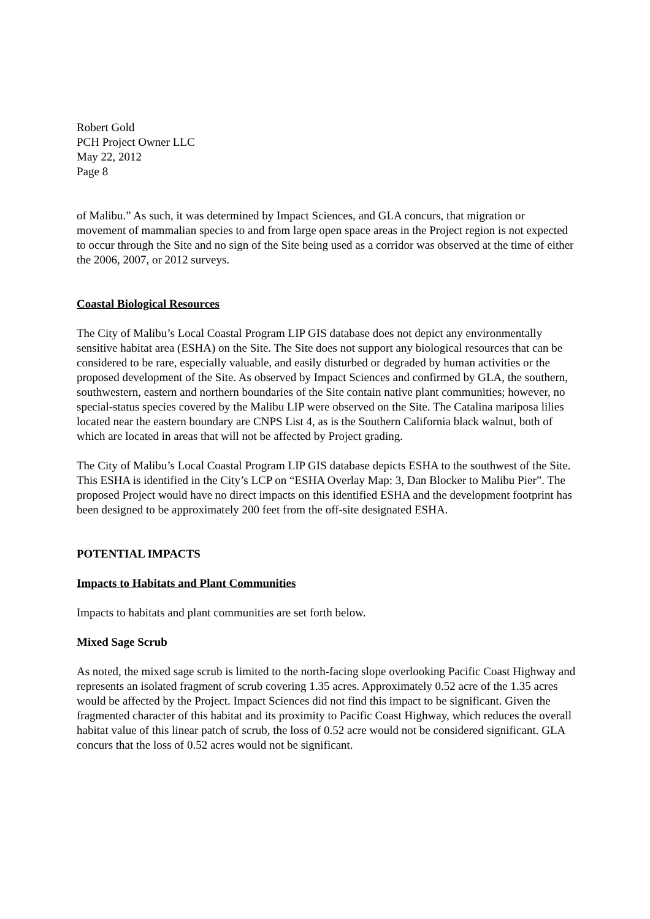Robert Gold
PCH Project Owner LLC
May 22, 2012
Page 8
of Malibu.” As such, it was determined by Impact Sciences, and GLA concurs, that migration or movement of mammalian species to and from large open space areas in the Project region is not expected to occur through the Site and no sign of the Site being used as a corridor was observed at the time of either the 2006, 2007, or 2012 surveys.
Coastal Biological Resources
The City of Malibu’s Local Coastal Program LIP GIS database does not depict any environmentally sensitive habitat area (ESHA) on the Site. The Site does not support any biological resources that can be considered to be rare, especially valuable, and easily disturbed or degraded by human activities or the proposed development of the Site. As observed by Impact Sciences and confirmed by GLA, the southern, southwestern, eastern and northern boundaries of the Site contain native plant communities; however, no special-status species covered by the Malibu LIP were observed on the Site. The Catalina mariposa lilies located near the eastern boundary are CNPS List 4, as is the Southern California black walnut, both of which are located in areas that will not be affected by Project grading.
The City of Malibu’s Local Coastal Program LIP GIS database depicts ESHA to the southwest of the Site. This ESHA is identified in the City’s LCP on “ESHA Overlay Map: 3, Dan Blocker to Malibu Pier”. The proposed Project would have no direct impacts on this identified ESHA and the development footprint has been designed to be approximately 200 feet from the off-site designated ESHA.
POTENTIAL IMPACTS
Impacts to Habitats and Plant Communities
Impacts to habitats and plant communities are set forth below.
Mixed Sage Scrub
As noted, the mixed sage scrub is limited to the north-facing slope overlooking Pacific Coast Highway and represents an isolated fragment of scrub covering 1.35 acres. Approximately 0.52 acre of the 1.35 acres would be affected by the Project. Impact Sciences did not find this impact to be significant. Given the fragmented character of this habitat and its proximity to Pacific Coast Highway, which reduces the overall habitat value of this linear patch of scrub, the loss of 0.52 acre would not be considered significant. GLA concurs that the loss of 0.52 acres would not be significant.